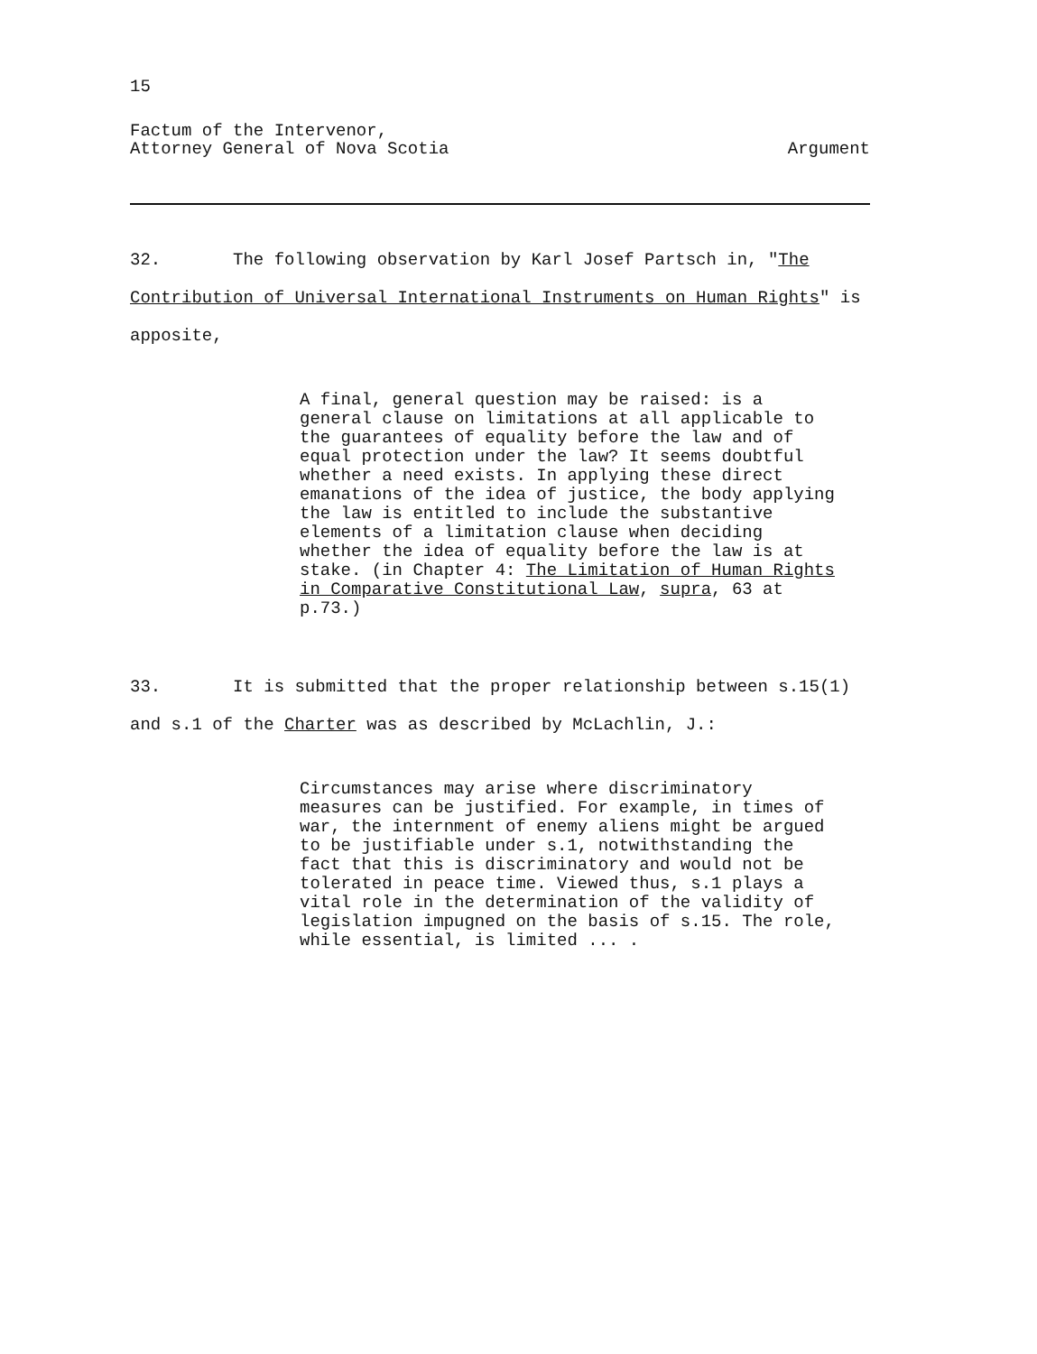15
Factum of the Intervenor,
Attorney General of Nova Scotia
Argument
32. The following observation by Karl Josef Partsch in, "The Contribution of Universal International Instruments on Human Rights" is apposite,
A final, general question may be raised: is a general clause on limitations at all applicable to the guarantees of equality before the law and of equal protection under the law? It seems doubtful whether a need exists. In applying these direct emanations of the idea of justice, the body applying the law is entitled to include the substantive elements of a limitation clause when deciding whether the idea of equality before the law is at stake. (in Chapter 4: The Limitation of Human Rights in Comparative Constitutional Law, supra, 63 at p.73.)
33. It is submitted that the proper relationship between s.15(1) and s.1 of the Charter was as described by McLachlin, J.:
Circumstances may arise where discriminatory measures can be justified. For example, in times of war, the internment of enemy aliens might be argued to be justifiable under s.1, notwithstanding the fact that this is discriminatory and would not be tolerated in peace time. Viewed thus, s.1 plays a vital role in the determination of the validity of legislation impugned on the basis of s.15. The role, while essential, is limited ... .